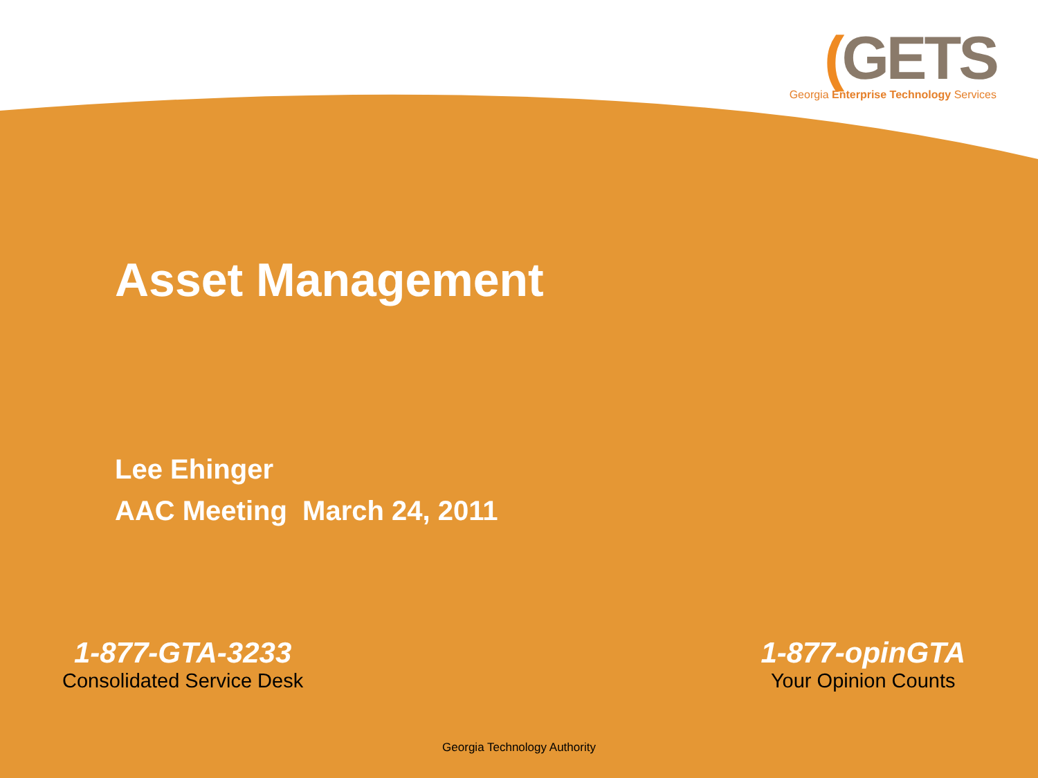(GETS
Georgia Enterprise Technology Services
Asset Management
Lee Ehinger
AAC Meeting March 24, 2011
1-877-GTA-3233
Consolidated Service Desk
1-877-opinGTA
Your Opinion Counts
Georgia Technology Authority